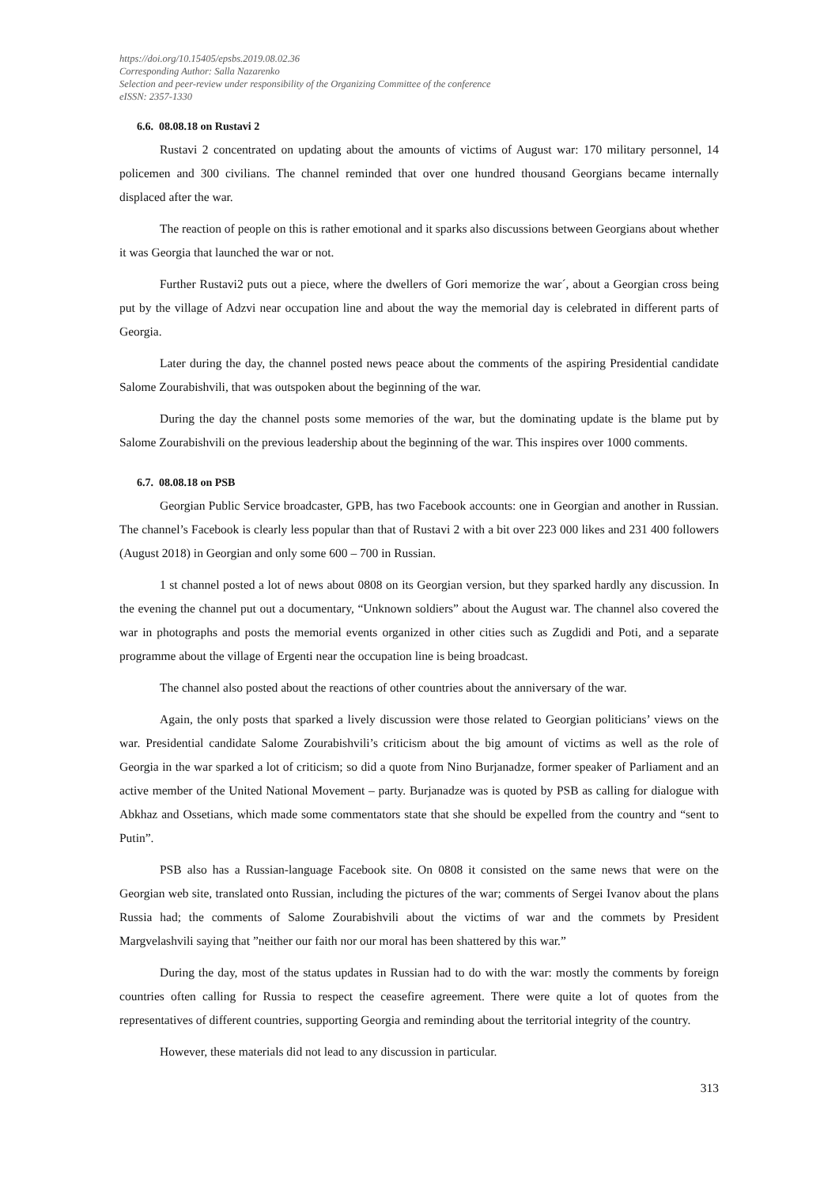https://doi.org/10.15405/epsbs.2019.08.02.36
Corresponding Author: Salla Nazarenko
Selection and peer-review under responsibility of the Organizing Committee of the conference
eISSN: 2357-1330
6.6. 08.08.18 on Rustavi 2
Rustavi 2 concentrated on updating about the amounts of victims of August war: 170 military personnel, 14 policemen and 300 civilians. The channel reminded that over one hundred thousand Georgians became internally displaced after the war.
The reaction of people on this is rather emotional and it sparks also discussions between Georgians about whether it was Georgia that launched the war or not.
Further Rustavi2 puts out a piece, where the dwellers of Gori memorize the war´, about a Georgian cross being put by the village of Adzvi near occupation line and about the way the memorial day is celebrated in different parts of Georgia.
Later during the day, the channel posted news peace about the comments of the aspiring Presidential candidate Salome Zourabishvili, that was outspoken about the beginning of the war.
During the day the channel posts some memories of the war, but the dominating update is the blame put by Salome Zourabishvili on the previous leadership about the beginning of the war. This inspires over 1000 comments.
6.7. 08.08.18 on PSB
Georgian Public Service broadcaster, GPB, has two Facebook accounts: one in Georgian and another in Russian. The channel’s Facebook is clearly less popular than that of Rustavi 2 with a bit over 223 000 likes and 231 400 followers (August 2018) in Georgian and only some 600 – 700 in Russian.
1 st channel posted a lot of news about 0808 on its Georgian version, but they sparked hardly any discussion. In the evening the channel put out a documentary, “Unknown soldiers” about the August war. The channel also covered the war in photographs and posts the memorial events organized in other cities such as Zugdidi and Poti, and a separate programme about the village of Ergenti near the occupation line is being broadcast.
The channel also posted about the reactions of other countries about the anniversary of the war.
Again, the only posts that sparked a lively discussion were those related to Georgian politicians’ views on the war. Presidential candidate Salome Zourabishvili’s criticism about the big amount of victims as well as the role of Georgia in the war sparked a lot of criticism; so did a quote from Nino Burjanadze, former speaker of Parliament and an active member of the United National Movement – party. Burjanadze was is quoted by PSB as calling for dialogue with Abkhaz and Ossetians, which made some commentators state that she should be expelled from the country and “sent to Putin”.
PSB also has a Russian-language Facebook site. On 0808 it consisted on the same news that were on the Georgian web site, translated onto Russian, including the pictures of the war; comments of Sergei Ivanov about the plans Russia had; the comments of Salome Zourabishvili about the victims of war and the commets by President Margvelashvili saying that ”neither our faith nor our moral has been shattered by this war.”
During the day, most of the status updates in Russian had to do with the war: mostly the comments by foreign countries often calling for Russia to respect the ceasefire agreement. There were quite a lot of quotes from the representatives of different countries, supporting Georgia and reminding about the territorial integrity of the country.
However, these materials did not lead to any discussion in particular.
313